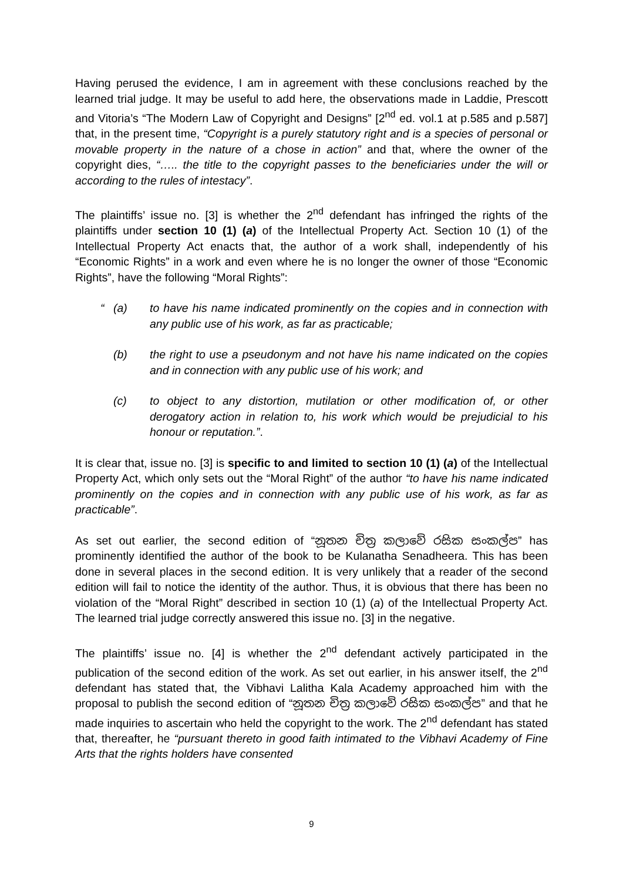Having perused the evidence, I am in agreement with these conclusions reached by the learned trial judge. It may be useful to add here, the observations made in Laddie, Prescott and Vitoria’s “The Modern Law of Copyright and Designs” [2<sup>nd</sup> ed. vol.1 at p.585 and p.587] that, in the present time, “Copyright is a purely statutory right and is a species of personal or movable property in the nature of a chose in action” and that, where the owner of the copyright dies, “….. the title to the copyright passes to the beneficiaries under the will or according to the rules of intestacy”.
The plaintiffs’ issue no. [3] is whether the 2<sup>nd</sup> defendant has infringed the rights of the plaintiffs under section 10 (1) (a) of the Intellectual Property Act. Section 10 (1) of the Intellectual Property Act enacts that, the author of a work shall, independently of his “Economic Rights” in a work and even where he is no longer the owner of those “Economic Rights”, have the following “Moral Rights”:
“(a) to have his name indicated prominently on the copies and in connection with any public use of his work, as far as practicable;
(b) the right to use a pseudonym and not have his name indicated on the copies and in connection with any public use of his work; and
(c) to object to any distortion, mutilation or other modification of, or other derogatory action in relation to, his work which would be prejudicial to his honour or reputation.”.
It is clear that, issue no. [3] is specific to and limited to section 10 (1) (a) of the Intellectual Property Act, which only sets out the “Moral Right” of the author “to have his name indicated prominently on the copies and in connection with any public use of his work, as far as practicable”.
As set out earlier, the second edition of “නූතන චිත්‍ර කලාවේ රසික සංකල්ප” has prominently identified the author of the book to be Kulanatha Senadheera. This has been done in several places in the second edition. It is very unlikely that a reader of the second edition will fail to notice the identity of the author. Thus, it is obvious that there has been no violation of the “Moral Right” described in section 10 (1) (a) of the Intellectual Property Act. The learned trial judge correctly answered this issue no. [3] in the negative.
The plaintiffs’ issue no. [4] is whether the 2<sup>nd</sup> defendant actively participated in the publication of the second edition of the work. As set out earlier, in his answer itself, the 2<sup>nd</sup> defendant has stated that, the Vibhavi Lalitha Kala Academy approached him with the proposal to publish the second edition of “නූතන චිත්‍ර කලාවේ රසික සංකල්ප” and that he made inquiries to ascertain who held the copyright to the work. The 2<sup>nd</sup> defendant has stated that, thereafter, he “pursuant thereto in good faith intimated to the Vibhavi Academy of Fine Arts that the rights holders have consented
9